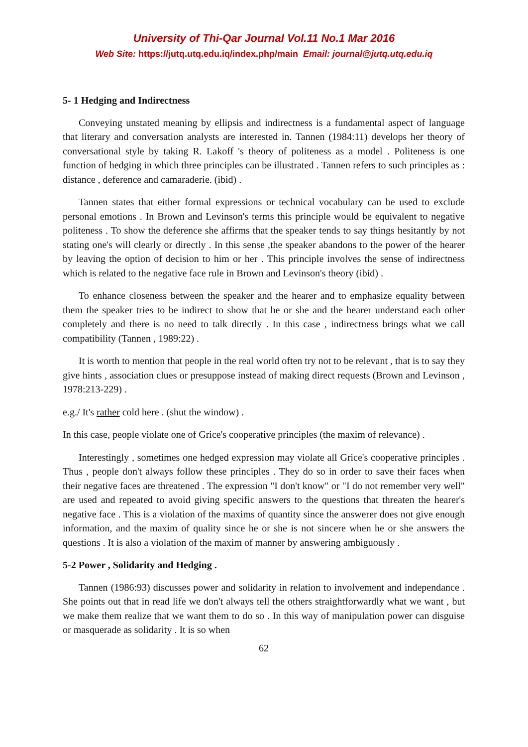University of Thi-Qar Journal Vol.11 No.1 Mar 2016
Web Site: https://jutq.utq.edu.iq/index.php/main Email: journal@jutq.utq.edu.iq
5- 1 Hedging and Indirectness
Conveying unstated meaning by ellipsis and indirectness is a fundamental aspect of language that literary and conversation analysts are interested in. Tannen (1984:11) develops her theory of conversational style by taking R. Lakoff 's theory of politeness as a model . Politeness is one function of hedging in which three principles can be illustrated . Tannen refers to such principles as : distance , deference and camaraderie. (ibid) .
Tannen states that either formal expressions or technical vocabulary can be used to exclude personal emotions . In Brown and Levinson's terms this principle would be equivalent to negative politeness . To show the deference she affirms that the speaker tends to say things hesitantly by not stating one's will clearly or directly . In this sense ,the speaker abandons to the power of the hearer by leaving the option of decision to him or her . This principle involves the sense of indirectness which is related to the negative face rule in Brown and Levinson's theory (ibid) .
To enhance closeness between the speaker and the hearer and to emphasize equality between them the speaker tries to be indirect to show that he or she and the hearer understand each other completely and there is no need to talk directly . In this case , indirectness brings what we call compatibility (Tannen , 1989:22) .
It is worth to mention that people in the real world often try not to be relevant , that is to say they give hints , association clues or presuppose instead of making direct requests (Brown and Levinson , 1978:213-229) .
e.g./ It's rather cold here . (shut the window) .
In this case, people violate one of Grice's cooperative principles (the maxim of relevance) .
Interestingly , sometimes one hedged expression may violate all Grice's cooperative principles . Thus , people don't always follow these principles . They do so in order to save their faces when their negative faces are threatened . The expression "I don't know" or "I do not remember very well" are used and repeated to avoid giving specific answers to the questions that threaten the hearer's negative face . This is a violation of the maxims of quantity since the answerer does not give enough information, and the maxim of quality since he or she is not sincere when he or she answers the questions . It is also a violation of the maxim of manner by answering ambiguously .
5-2 Power , Solidarity and Hedging .
Tannen (1986:93) discusses power and solidarity in relation to involvement and independance . She points out that in read life we don't always tell the others straightforwardly what we want , but we make them realize that we want them to do so . In this way of manipulation power can disguise or masquerade as solidarity . It is so when
62